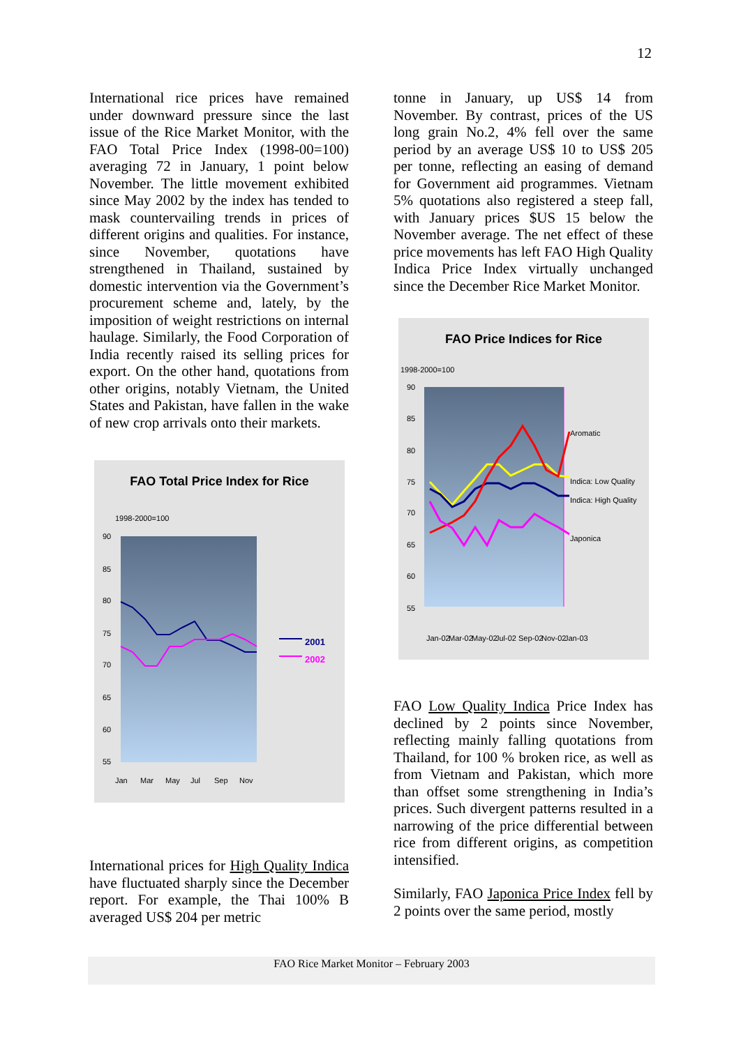12
International rice prices have remained under downward pressure since the last issue of the Rice Market Monitor, with the FAO Total Price Index (1998-00=100) averaging 72 in January, 1 point below November. The little movement exhibited since May 2002 by the index has tended to mask countervailing trends in prices of different origins and qualities. For instance, since November, quotations have strengthened in Thailand, sustained by domestic intervention via the Government’s procurement scheme and, lately, by the imposition of weight restrictions on internal haulage. Similarly, the Food Corporation of India recently raised its selling prices for export. On the other hand, quotations from other origins, notably Vietnam, the United States and Pakistan, have fallen in the wake of new crop arrivals onto their markets.
FAO Total Price Index for Rice
1998-2000=100
90
85
80
75
70
65
60
55
Jan
Mar
May
Jul
Sep
Nov
2001
2002
International prices for High Quality Indica have fluctuated sharply since the December report. For example, the Thai 100% B averaged US$ 204 per metric
tonne in January, up US$ 14 from November. By contrast, prices of the US long grain No.2, 4% fell over the same period by an average US$ 10 to US$ 205 per tonne, reflecting an easing of demand for Government aid programmes. Vietnam 5% quotations also registered a steep fall, with January prices $US 15 below the November average. The net effect of these price movements has left FAO High Quality Indica Price Index virtually unchanged since the December Rice Market Monitor.
FAO Price Indices for Rice
1998-2000=100
90
85
80
75
70
65
60
55
Aromatic
Indica: Low Quality
Indica: High Quality
Japonica
Jan-02
Mar-02
May-02
Jul-02
Sep-02
Nov-02
Jan-03
FAO Low Quality Indica Price Index has declined by 2 points since November, reflecting mainly falling quotations from Thailand, for 100 % broken rice, as well as from Vietnam and Pakistan, which more than offset some strengthening in India’s prices. Such divergent patterns resulted in a narrowing of the price differential between rice from different origins, as competition intensified.
Similarly, FAO Japonica Price Index fell by 2 points over the same period, mostly
FAO Rice Market Monitor – February 2003